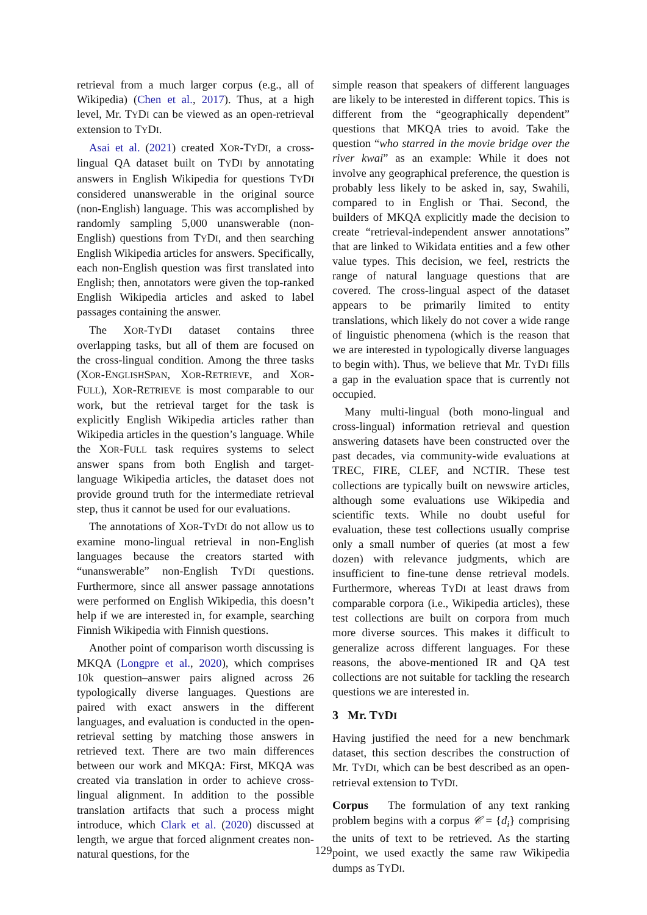retrieval from a much larger corpus (e.g., all of Wikipedia) (Chen et al., 2017). Thus, at a high level, Mr. TYDI can be viewed as an open-retrieval extension to TYDI.
Asai et al. (2021) created XOR-TYDI, a cross-lingual QA dataset built on TYDI by annotating answers in English Wikipedia for questions TYDI considered unanswerable in the original source (non-English) language. This was accomplished by randomly sampling 5,000 unanswerable (non-English) questions from TYDI, and then searching English Wikipedia articles for answers. Specifically, each non-English question was first translated into English; then, annotators were given the top-ranked English Wikipedia articles and asked to label passages containing the answer.
The XOR-TYDI dataset contains three overlapping tasks, but all of them are focused on the cross-lingual condition. Among the three tasks (XOR-ENGLISHSPAN, XOR-RETRIEVE, and XOR-FULL), XOR-RETRIEVE is most comparable to our work, but the retrieval target for the task is explicitly English Wikipedia articles rather than Wikipedia articles in the question’s language. While the XOR-FULL task requires systems to select answer spans from both English and target-language Wikipedia articles, the dataset does not provide ground truth for the intermediate retrieval step, thus it cannot be used for our evaluations.
The annotations of XOR-TYDI do not allow us to examine mono-lingual retrieval in non-English languages because the creators started with “unanswerable” non-English TYDI questions. Furthermore, since all answer passage annotations were performed on English Wikipedia, this doesn’t help if we are interested in, for example, searching Finnish Wikipedia with Finnish questions.
Another point of comparison worth discussing is MKQA (Longpre et al., 2020), which comprises 10k question–answer pairs aligned across 26 typologically diverse languages. Questions are paired with exact answers in the different languages, and evaluation is conducted in the open-retrieval setting by matching those answers in retrieved text. There are two main differences between our work and MKQA: First, MKQA was created via translation in order to achieve cross-lingual alignment. In addition to the possible translation artifacts that such a process might introduce, which Clark et al. (2020) discussed at length, we argue that forced alignment creates non-natural questions, for the
simple reason that speakers of different languages are likely to be interested in different topics. This is different from the “geographically dependent” questions that MKQA tries to avoid. Take the question “who starred in the movie bridge over the river kwai” as an example: While it does not involve any geographical preference, the question is probably less likely to be asked in, say, Swahili, compared to in English or Thai. Second, the builders of MKQA explicitly made the decision to create “retrieval-independent answer annotations” that are linked to Wikidata entities and a few other value types. This decision, we feel, restricts the range of natural language questions that are covered. The cross-lingual aspect of the dataset appears to be primarily limited to entity translations, which likely do not cover a wide range of linguistic phenomena (which is the reason that we are interested in typologically diverse languages to begin with). Thus, we believe that Mr. TYDI fills a gap in the evaluation space that is currently not occupied.
Many multi-lingual (both mono-lingual and cross-lingual) information retrieval and question answering datasets have been constructed over the past decades, via community-wide evaluations at TREC, FIRE, CLEF, and NCTIR. These test collections are typically built on newswire articles, although some evaluations use Wikipedia and scientific texts. While no doubt useful for evaluation, these test collections usually comprise only a small number of queries (at most a few dozen) with relevance judgments, which are insufficient to fine-tune dense retrieval models. Furthermore, whereas TYDI at least draws from comparable corpora (i.e., Wikipedia articles), these test collections are built on corpora from much more diverse sources. This makes it difficult to generalize across different languages. For these reasons, the above-mentioned IR and QA test collections are not suitable for tackling the research questions we are interested in.
3 Mr. TYDI
Having justified the need for a new benchmark dataset, this section describes the construction of Mr. TYDI, which can be best described as an open-retrieval extension to TYDI.
Corpus The formulation of any text ranking problem begins with a corpus 𝒞 = {d<sub>i</sub>} comprising the units of text to be retrieved. As the starting point, we used exactly the same raw Wikipedia dumps as TYDI.
129